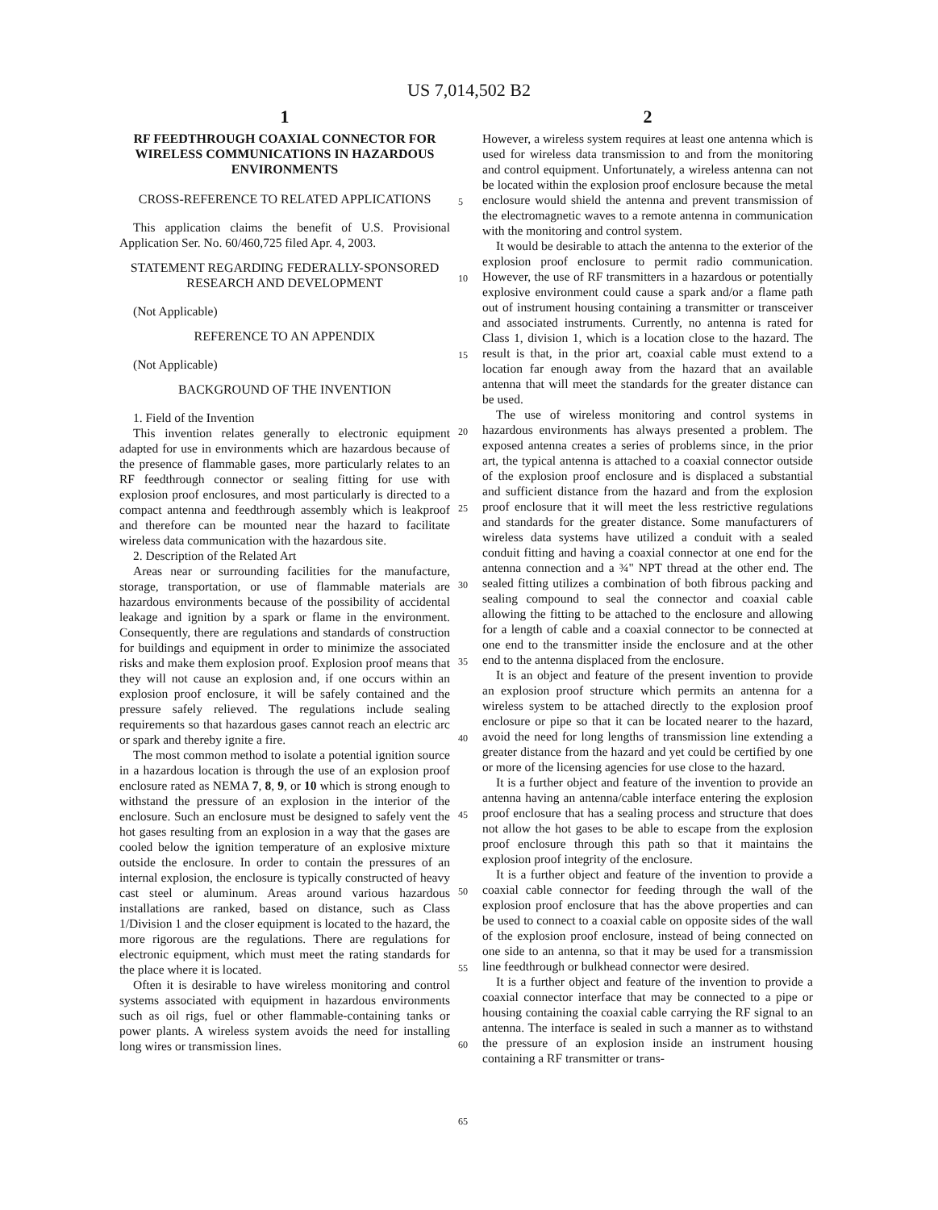US 7,014,502 B2
1
RF FEEDTHROUGH COAXIAL CONNECTOR FOR WIRELESS COMMUNICATIONS IN HAZARDOUS ENVIRONMENTS
CROSS-REFERENCE TO RELATED APPLICATIONS
This application claims the benefit of U.S. Provisional Application Ser. No. 60/460,725 filed Apr. 4, 2003.
STATEMENT REGARDING FEDERALLY-SPONSORED RESEARCH AND DEVELOPMENT
(Not Applicable)
REFERENCE TO AN APPENDIX
(Not Applicable)
BACKGROUND OF THE INVENTION
1. Field of the Invention
This invention relates generally to electronic equipment adapted for use in environments which are hazardous because of the presence of flammable gases, more particularly relates to an RF feedthrough connector or sealing fitting for use with explosion proof enclosures, and most particularly is directed to a compact antenna and feedthrough assembly which is leakproof and therefore can be mounted near the hazard to facilitate wireless data communication with the hazardous site.
2. Description of the Related Art
Areas near or surrounding facilities for the manufacture, storage, transportation, or use of flammable materials are hazardous environments because of the possibility of accidental leakage and ignition by a spark or flame in the environment. Consequently, there are regulations and standards of construction for buildings and equipment in order to minimize the associated risks and make them explosion proof. Explosion proof means that they will not cause an explosion and, if one occurs within an explosion proof enclosure, it will be safely contained and the pressure safely relieved. The regulations include sealing requirements so that hazardous gases cannot reach an electric arc or spark and thereby ignite a fire.
The most common method to isolate a potential ignition source in a hazardous location is through the use of an explosion proof enclosure rated as NEMA 7, 8, 9, or 10 which is strong enough to withstand the pressure of an explosion in the interior of the enclosure. Such an enclosure must be designed to safely vent the hot gases resulting from an explosion in a way that the gases are cooled below the ignition temperature of an explosive mixture outside the enclosure. In order to contain the pressures of an internal explosion, the enclosure is typically constructed of heavy cast steel or aluminum. Areas around various hazardous installations are ranked, based on distance, such as Class 1/Division 1 and the closer equipment is located to the hazard, the more rigorous are the regulations. There are regulations for electronic equipment, which must meet the rating standards for the place where it is located.
Often it is desirable to have wireless monitoring and control systems associated with equipment in hazardous environments such as oil rigs, fuel or other flammable-containing tanks or power plants. A wireless system avoids the need for installing long wires or transmission lines.
2
However, a wireless system requires at least one antenna which is used for wireless data transmission to and from the monitoring and control equipment. Unfortunately, a wireless antenna can not be located within the explosion proof enclosure because the metal enclosure would shield the antenna and prevent transmission of the electromagnetic waves to a remote antenna in communication with the monitoring and control system.
It would be desirable to attach the antenna to the exterior of the explosion proof enclosure to permit radio communication. However, the use of RF transmitters in a hazardous or potentially explosive environment could cause a spark and/or a flame path out of instrument housing containing a transmitter or transceiver and associated instruments. Currently, no antenna is rated for Class 1, division 1, which is a location close to the hazard. The result is that, in the prior art, coaxial cable must extend to a location far enough away from the hazard that an available antenna that will meet the standards for the greater distance can be used.
The use of wireless monitoring and control systems in hazardous environments has always presented a problem. The exposed antenna creates a series of problems since, in the prior art, the typical antenna is attached to a coaxial connector outside of the explosion proof enclosure and is displaced a substantial and sufficient distance from the hazard and from the explosion proof enclosure that it will meet the less restrictive regulations and standards for the greater distance. Some manufacturers of wireless data systems have utilized a conduit with a sealed conduit fitting and having a coaxial connector at one end for the antenna connection and a ¾" NPT thread at the other end. The sealed fitting utilizes a combination of both fibrous packing and sealing compound to seal the connector and coaxial cable allowing the fitting to be attached to the enclosure and allowing for a length of cable and a coaxial connector to be connected at one end to the transmitter inside the enclosure and at the other end to the antenna displaced from the enclosure.
It is an object and feature of the present invention to provide an explosion proof structure which permits an antenna for a wireless system to be attached directly to the explosion proof enclosure or pipe so that it can be located nearer to the hazard, avoid the need for long lengths of transmission line extending a greater distance from the hazard and yet could be certified by one or more of the licensing agencies for use close to the hazard.
It is a further object and feature of the invention to provide an antenna having an antenna/cable interface entering the explosion proof enclosure that has a sealing process and structure that does not allow the hot gases to be able to escape from the explosion proof enclosure through this path so that it maintains the explosion proof integrity of the enclosure.
It is a further object and feature of the invention to provide a coaxial cable connector for feeding through the wall of the explosion proof enclosure that has the above properties and can be used to connect to a coaxial cable on opposite sides of the wall of the explosion proof enclosure, instead of being connected on one side to an antenna, so that it may be used for a transmission line feedthrough or bulkhead connector were desired.
It is a further object and feature of the invention to provide a coaxial connector interface that may be connected to a pipe or housing containing the coaxial cable carrying the RF signal to an antenna. The interface is sealed in such a manner as to withstand the pressure of an explosion inside an instrument housing containing a RF transmitter or trans-
5
10
15
20
25
30
35
40
45
50
55
60
65